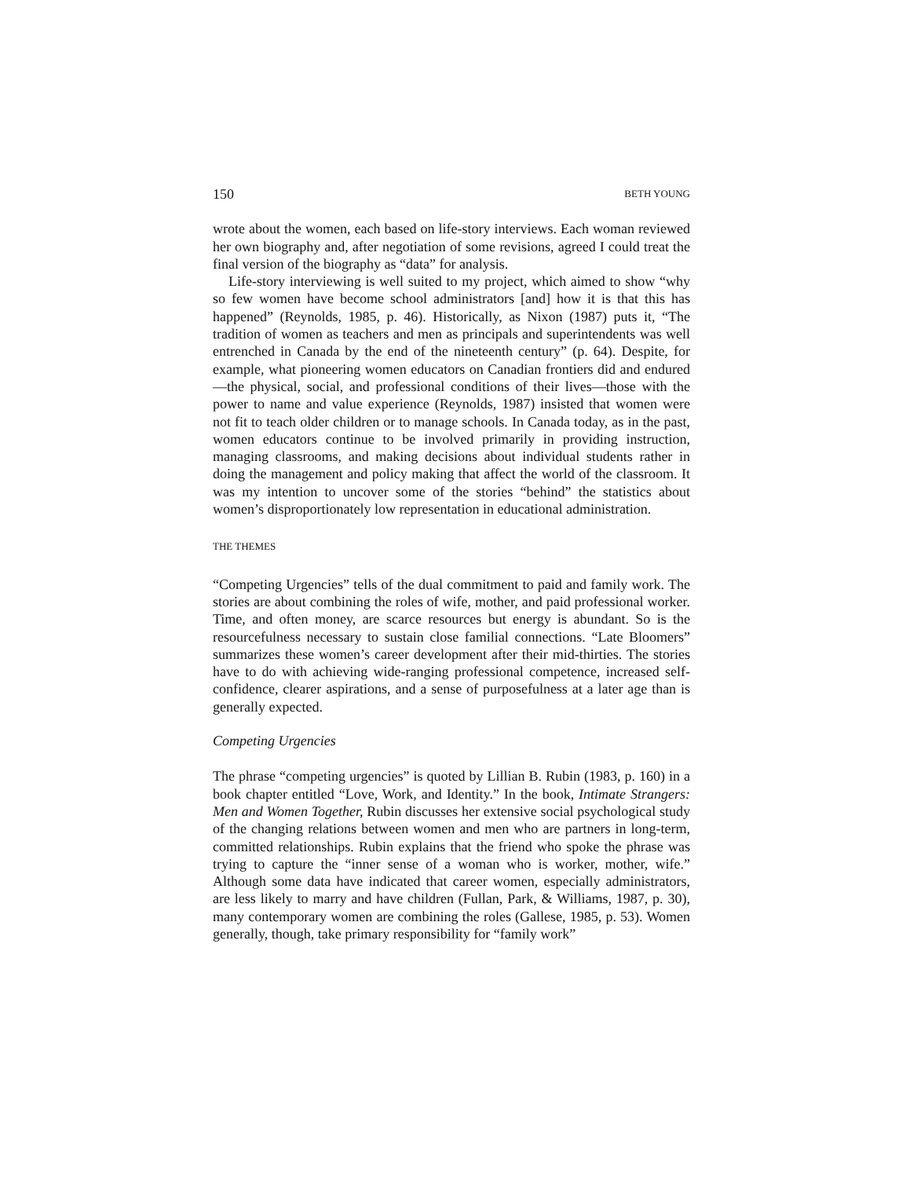150 BETH YOUNG
wrote about the women, each based on life-story interviews. Each woman reviewed her own biography and, after negotiation of some revisions, agreed I could treat the final version of the biography as “data” for analysis.
Life-story interviewing is well suited to my project, which aimed to show “why so few women have become school administrators [and] how it is that this has happened” (Reynolds, 1985, p. 46). Historically, as Nixon (1987) puts it, “The tradition of women as teachers and men as principals and superintendents was well entrenched in Canada by the end of the nineteenth century” (p. 64). Despite, for example, what pioneering women educators on Canadian frontiers did and endured—the physical, social, and professional conditions of their lives—those with the power to name and value experience (Reynolds, 1987) insisted that women were not fit to teach older children or to manage schools. In Canada today, as in the past, women educators continue to be involved primarily in providing instruction, managing classrooms, and making decisions about individual students rather in doing the management and policy making that affect the world of the classroom. It was my intention to uncover some of the stories “behind” the statistics about women’s disproportionately low representation in educational administration.
THE THEMES
“Competing Urgencies” tells of the dual commitment to paid and family work. The stories are about combining the roles of wife, mother, and paid professional worker. Time, and often money, are scarce resources but energy is abundant. So is the resourcefulness necessary to sustain close familial connections. “Late Bloomers” summarizes these women’s career development after their mid-thirties. The stories have to do with achieving wide-ranging professional competence, increased self-confidence, clearer aspirations, and a sense of purposefulness at a later age than is generally expected.
Competing Urgencies
The phrase “competing urgencies” is quoted by Lillian B. Rubin (1983, p. 160) in a book chapter entitled “Love, Work, and Identity.” In the book, Intimate Strangers: Men and Women Together, Rubin discusses her extensive social psychological study of the changing relations between women and men who are partners in long-term, committed relationships. Rubin explains that the friend who spoke the phrase was trying to capture the “inner sense of a woman who is worker, mother, wife.” Although some data have indicated that career women, especially administrators, are less likely to marry and have children (Fullan, Park, & Williams, 1987, p. 30), many contemporary women are combining the roles (Gallese, 1985, p. 53). Women generally, though, take primary responsibility for “family work”